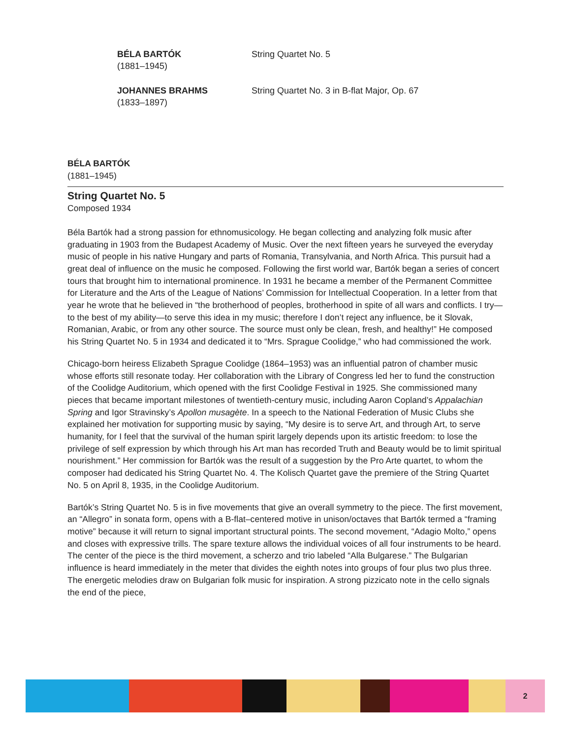BÉLA BARTÓK
(1881–1945)
String Quartet No. 5
JOHANNES BRAHMS
(1833–1897)
String Quartet No. 3 in B-flat Major, Op. 67
BÉLA BARTÓK
(1881–1945)
String Quartet No. 5
Composed 1934
Béla Bartók had a strong passion for ethnomusicology. He began collecting and analyzing folk music after graduating in 1903 from the Budapest Academy of Music. Over the next fifteen years he surveyed the everyday music of people in his native Hungary and parts of Romania, Transylvania, and North Africa. This pursuit had a great deal of influence on the music he composed. Following the first world war, Bartók began a series of concert tours that brought him to international prominence. In 1931 he became a member of the Permanent Committee for Literature and the Arts of the League of Nations’ Commission for Intellectual Cooperation. In a letter from that year he wrote that he believed in “the brotherhood of peoples, brotherhood in spite of all wars and conflicts. I try—to the best of my ability—to serve this idea in my music; therefore I don’t reject any influence, be it Slovak, Romanian, Arabic, or from any other source. The source must only be clean, fresh, and healthy!” He composed his String Quartet No. 5 in 1934 and dedicated it to “Mrs. Sprague Coolidge,” who had commissioned the work.
Chicago-born heiress Elizabeth Sprague Coolidge (1864–1953) was an influential patron of chamber music whose efforts still resonate today. Her collaboration with the Library of Congress led her to fund the construction of the Coolidge Auditorium, which opened with the first Coolidge Festival in 1925. She commissioned many pieces that became important milestones of twentieth-century music, including Aaron Copland’s Appalachian Spring and Igor Stravinsky’s Apollon musagète. In a speech to the National Federation of Music Clubs she explained her motivation for supporting music by saying, “My desire is to serve Art, and through Art, to serve humanity, for I feel that the survival of the human spirit largely depends upon its artistic freedom: to lose the privilege of self expression by which through his Art man has recorded Truth and Beauty would be to limit spiritual nourishment.” Her commission for Bartók was the result of a suggestion by the Pro Arte quartet, to whom the composer had dedicated his String Quartet No. 4. The Kolisch Quartet gave the premiere of the String Quartet No. 5 on April 8, 1935, in the Coolidge Auditorium.
Bartók’s String Quartet No. 5 is in five movements that give an overall symmetry to the piece. The first movement, an “Allegro” in sonata form, opens with a B-flat–centered motive in unison/octaves that Bartók termed a “framing motive” because it will return to signal important structural points. The second movement, “Adagio Molto,” opens and closes with expressive trills. The spare texture allows the individual voices of all four instruments to be heard. The center of the piece is the third movement, a scherzo and trio labeled “Alla Bulgarese.” The Bulgarian influence is heard immediately in the meter that divides the eighth notes into groups of four plus two plus three. The energetic melodies draw on Bulgarian folk music for inspiration. A strong pizzicato note in the cello signals the end of the piece,
2